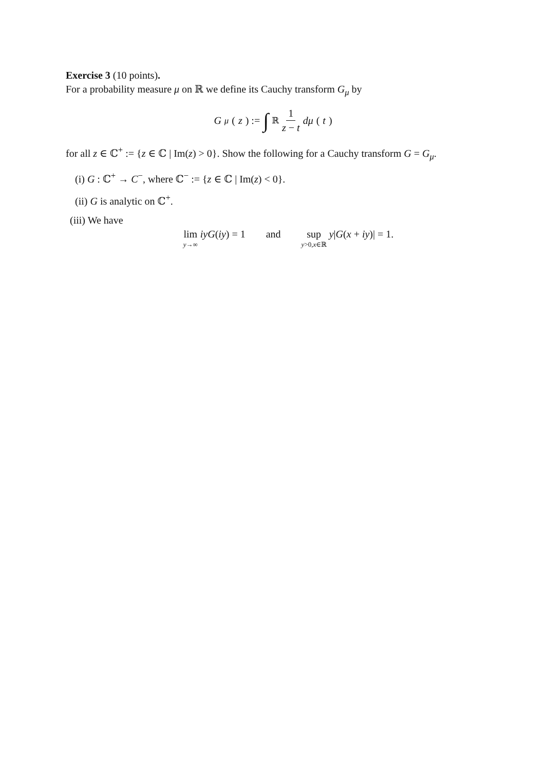Exercise 3 (10 points).
For a probability measure μ on ℝ we define its Cauchy transform G<sub>μ</sub> by
G<sub>μ</sub> (z) := ∫<sub>ℝ</sub> 1 z − t dμ (t)
for all z ∈ ℂ<sup>+</sup> := {z ∈ ℂ | Im(z) > 0}. Show the following for a Cauchy transform G = G<sub>μ</sub>.
(i) G : ℂ<sup>+</sup> → C<sup>−</sup>, where ℂ<sup>−</sup> := {z ∈ ℂ | Im(z) < 0}.
(ii) G is analytic on ℂ<sup>+</sup>.
(iii) We have
lim y→∞ iyG(iy) = 1 and sup y>0,x∈ℝ y|G(x + iy)| = 1.